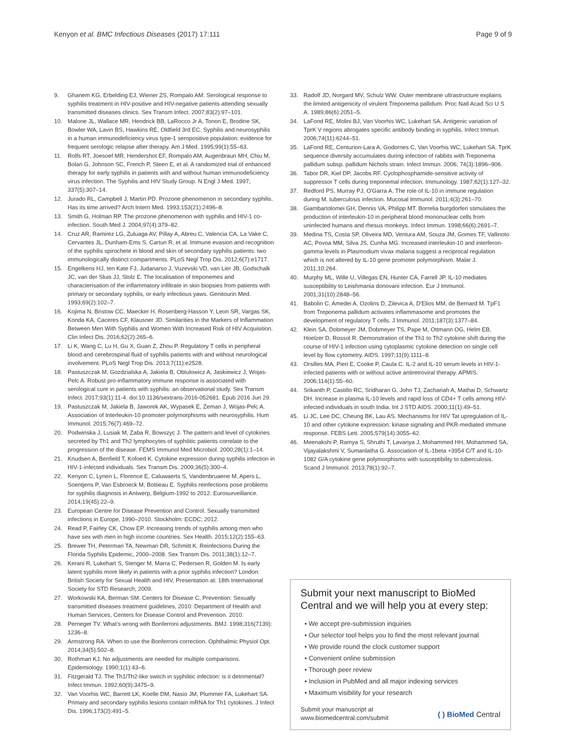Kenyon et al. BMC Infectious Diseases (2017) 17:111 Page 9 of 9
9. Ghanem KG, Erbelding EJ, Wiener ZS, Rompalo AM. Serological response to syphilis treatment in HIV-positive and HIV-negative patients attending sexually transmitted diseases clinics. Sex Transm Infect. 2007;83(2):97–101.
10. Malone JL, Wallace MR, Hendrick BB, LaRocco Jr A, Tonon E, Brodine SK, Bowler WA, Lavin BS, Hawkins RE, Oldfield 3rd EC. Syphilis and neurosyphilis in a human immunodeficiency virus type-1 seropositive population: evidence for frequent serologic relapse after therapy. Am J Med. 1995;99(1):55–63.
11. Rolfs RT, Joesoef MR, Hendershot EF, Rompalo AM, Augenbraun MH, Chiu M, Bolan G, Johnson SC, French P, Steen E, et al. A randomized trial of enhanced therapy for early syphilis in patients with and without human immunodeficiency virus infection. The Syphilis and HIV Study Group. N Engl J Med. 1997; 337(5):307–14.
12. Jurado RL, Campbell J, Martin PD. Prozone phenomenon in secondary syphilis. Has its time arrived? Arch Intern Med. 1993;153(21):2496–8.
13. Smith G, Holman RP. The prozone phenomenon with syphilis and HIV-1 co-infection. South Med J. 2004;97(4):379–82.
14. Cruz AR, Ramirez LG, Zuluaga AV, Pillay A, Abreu C, Valencia CA, La Vake C, Cervantes JL, Dunham-Ems S, Cartun R, et al. Immune evasion and recognition of the syphilis spirochete in blood and skin of secondary syphilis patients: two immunologically distinct compartments. PLoS Negl Trop Dis. 2012;6(7):e1717.
15. Engelkens HJ, ten Kate FJ, Judanarso J, Vuzevski VD, van Lier JB, Godschalk JC, van der Sluis JJ, Stolz E. The localisation of treponemes and characterisation of the inflammatory infiltrate in skin biopsies from patients with primary or secondary syphilis, or early infectious yaws. Genitourin Med. 1993;69(2):102–7.
16. Kojima N, Bristow CC, Maecker H, Rosenberg-Hasson Y, Leon SR, Vargas SK, Konda KA, Caceres CF, Klausner JD. Similarities in the Markers of Inflammation Between Men With Syphilis and Women With Increased Risk of HIV Acquisition. Clin Infect Dis. 2016;62(2):265–6.
17. Li K, Wang C, Lu H, Gu X, Guan Z, Zhou P. Regulatory T cells in peripheral blood and cerebrospinal fluid of syphilis patients with and without neurological involvement. PLoS Negl Trop Dis. 2013;7(11):e2528.
18. Pastuszczak M, Gozdzialska A, Jakiela B, Obtulowicz A, Jaskiewicz J, Wojas-Pelc A. Robust pro-inflammatory immune response is associated with serological cure in patients with syphilis: an observational study. Sex Transm Infect. 2017;93(1):11-4. doi:10.1136/sextrans-2016-052681. Epub 2016 Jun 29.
19. Pastuszczak M, Jakiela B, Jaworek AK, Wypasek E, Zeman J, Wojas-Pelc A. Association of Interleukin-10 promoter polymorphisms with neurosyphilis. Hum Immunol. 2015;76(7):469–72.
20. Podwinska J, Lusiak M, Zaba R, Bowszyc J. The pattern and level of cytokines secreted by Th1 and Th2 lymphocytes of syphilitic patients correlate to the progression of the disease. FEMS Immunol Med Microbiol. 2000;28(1):1–14.
21. Knudsen A, Benfield T, Kofoed K. Cytokine expression during syphilis infection in HIV-1-infected individuals. Sex Transm Dis. 2009;36(5):300–4.
22. Kenyon C, Lynen L, Florence E, Caluwaerts S, Vandenbruaene M, Apers L, Soentjens P, Van Esbroeck M, Bottieau E. Syphilis reinfections pose problems for syphilis diagnosis in Antwerp, Belgium-1992 to 2012. Eurosurveillance. 2014;19(45):22–9.
23. European Centre for Disease Prevention and Control. Sexually transmitted infections in Europe, 1990–2010. Stockholm: ECDC; 2012.
24. Read P, Fairley CK, Chow EP. Increasing trends of syphilis among men who have sex with men in high income countries. Sex Health. 2015;12(2):155–63.
25. Brewer TH, Peterman TA, Newman DR, Schmitt K. Reinfections During the Florida Syphilis Epidemic, 2000–2008. Sex Transm Dis. 2011;38(1):12–7.
26. Kerani R, Lukehart S, Stenger M, Marra C, Pedersen R, Golden M. Is early latent syphilis more likely in patients with a prior syphilis infection? London: British Society for Sexual Health and HIV, Presentation at: 18th International Society for STD Research; 2009.
27. Workowski KA, Berman SM. Centers for Disease C, Prevention: Sexually transmitted diseases treatment guidelines, 2010: Department of Health and Human Services, Centers for Disease Control and Prevention. 2010.
28. Perneger TV. What's wrong with Bonferroni adjustments. BMJ. 1998;316(7139): 1236–8.
29. Armstrong RA. When to use the Bonferroni correction. Ophthalmic Physiol Opt. 2014;34(5):502–8.
30. Rothman KJ. No adjustments are needed for multiple comparisons. Epidemiology. 1990;1(1):43–6.
31. Fitzgerald TJ. The Th1/Th2-like switch in syphilitic infection: is it detrimental? Infect Immun. 1992;60(9):3475–9.
32. Van Voorhis WC, Barrett LK, Koelle DM, Nasio JM, Plummer FA, Lukehart SA. Primary and secondary syphilis lesions contain mRNA for Th1 cytokines. J Infect Dis. 1996;173(2):491–5.
33. Radolf JD, Norgard MV, Schulz WW. Outer membrane ultrastructure explains the limited antigenicity of virulent Treponema pallidum. Proc Natl Acad Sci U S A. 1989;86(6):2051–5.
34. LaFond RE, Molini BJ, Van Voorhis WC, Lukehart SA. Antigenic variation of TprK V regions abrogates specific antibody binding in syphilis. Infect Immun. 2006;74(11):6244–51.
35. LaFond RE, Centurion-Lara A, Godornes C, Van Voorhis WC, Lukehart SA. TprK sequence diversity accumulates during infection of rabbits with Treponema pallidum subsp. pallidum Nichols strain. Infect Immun. 2006; 74(3):1896–906.
36. Tabor DR, Kiel DP, Jacobs RF. Cyclophosphamide-sensitive activity of suppressor T cells during treponemal infection. Immunology. 1987;62(1):127–32.
37. Redford PS, Murray PJ, O'Garra A. The role of IL-10 in immune regulation during M. tuberculosis infection. Mucosal Immunol. 2011;4(3):261–70.
38. Giambartolomei GH, Dennis VA, Philipp MT. Borrelia burgdorferi stimulates the production of interleukin-10 in peripheral blood mononuclear cells from uninfected humans and rhesus monkeys. Infect Immun. 1998;66(6):2691–7.
39. Medina TS, Costa SP, Oliveira MD, Ventura AM, Souza JM, Gomes TF, Vallinoto AC, Povoa MM, Silva JS, Cunha MG. Increased interleukin-10 and interferon-gamma levels in Plasmodium vivax malaria suggest a reciprocal regulation which is not altered by IL-10 gene promoter polymorphism. Malar J. 2011;10:264.
40. Murphy ML, Wille U, Villegas EN, Hunter CA, Farrell JP. IL-10 mediates susceptibility to Leishmania donovani infection. Eur J Immunol. 2001;31(10):2848–56.
41. Babolin C, Amedei A, Ozolins D, Zilevica A, D'Elios MM, de Bernard M. TpF1 from Treponema pallidum activates inflammasome and promotes the development of regulatory T cells. J Immunol. 2011;187(3):1377–84.
42. Klein SA, Dobmeyer JM, Dobmeyer TS, Pape M, Ottmann OG, Helm EB, Hoelzer D, Rossol R. Demonstration of the Th1 to Th2 cytokine shift during the course of HIV-1 infection using cytoplasmic cytokine detection on single cell level by flow cytometry. AIDS. 1997;11(9):1111–8.
43. Orsilles MA, Pieri E, Cooke P, Caula C. IL-2 and IL-10 serum levels in HIV-1-infected patients with or without active antiretroviral therapy. APMIS. 2006;114(1):55–60.
44. Srikanth P, Castillo RC, Sridharan G, John TJ, Zachariah A, Mathai D, Schwartz DH. Increase in plasma IL-10 levels and rapid loss of CD4+ T cells among HIV-infected individuals in south India. Int J STD AIDS. 2000;11(1):49–51.
45. Li JC, Lee DC, Cheung BK, Lau AS. Mechanisms for HIV Tat upregulation of IL-10 and other cytokine expression: kinase signaling and PKR-mediated immune response. FEBS Lett. 2005;579(14):3055–62.
46. Meenakshi P, Ramya S, Shruthi T, Lavanya J, Mohammed HH, Mohammed SA, Vijayalakshmi V, Sumanlatha G. Association of IL-1beta +3954 C/T and IL-10-1082 G/A cytokine gene polymorphisms with susceptibility to tuberculosis. Scand J Immunol. 2013;78(1):92–7.
Submit your next manuscript to BioMed Central and we will help you at every step:
• We accept pre-submission inquiries
• Our selector tool helps you to find the most relevant journal
• We provide round the clock customer support
• Convenient online submission
• Thorough peer review
• Inclusion in PubMed and all major indexing services
• Maximum visibility for your research
Submit your manuscript at
www.biomedcentral.com/submit ( ) BioMed Central